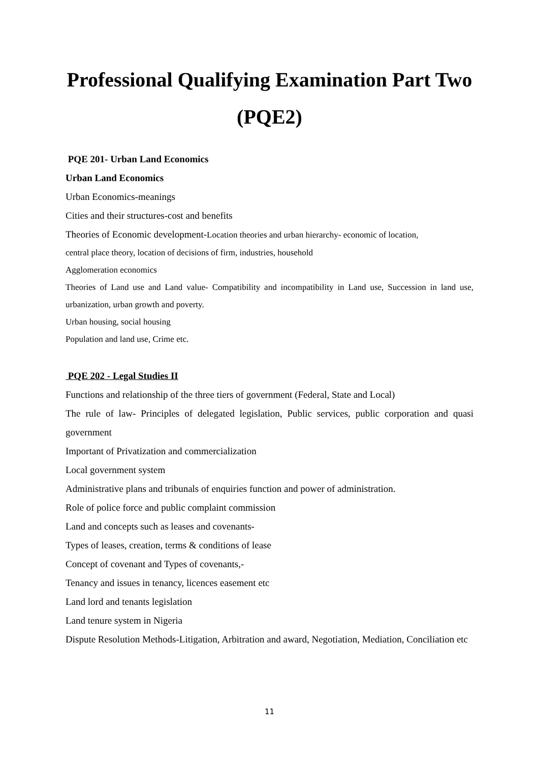Professional Qualifying Examination Part Two
(PQE2)
PQE 201- Urban Land Economics
Urban Land Economics
Urban Economics-meanings
Cities and their structures-cost and benefits
Theories of Economic development-Location theories and urban hierarchy- economic of location,
central place theory, location of decisions of firm, industries, household
Agglomeration economics
Theories of Land use and Land value- Compatibility and incompatibility in Land use, Succession in land use, urbanization, urban growth and poverty.
Urban housing, social housing
Population and land use, Crime etc.
PQE 202 - Legal Studies II
Functions and relationship of the three tiers of government (Federal, State and Local)
The rule of law- Principles of delegated legislation, Public services, public corporation and quasi government
Important of Privatization and commercialization
Local government system
Administrative plans and tribunals of enquiries function and power of administration.
Role of police force and public complaint commission
Land and concepts such as leases and covenants-
Types of leases, creation, terms & conditions of lease
Concept of covenant and Types of covenants,-
Tenancy and issues in tenancy, licences easement etc
Land lord and tenants legislation
Land tenure system in Nigeria
Dispute Resolution Methods-Litigation, Arbitration and award, Negotiation, Mediation, Conciliation etc
11